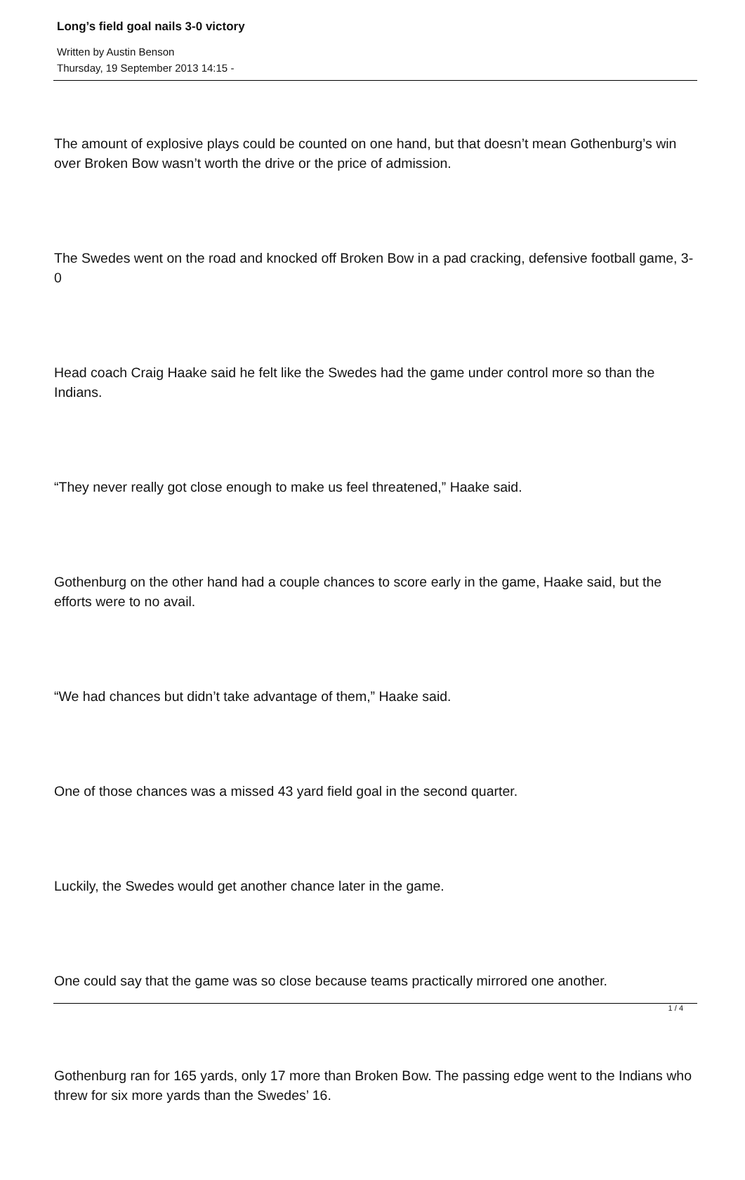Long’s field goal nails 3-0 victory
Written by Austin Benson
Thursday, 19 September 2013 14:15 -
The amount of explosive plays could be counted on one hand, but that doesn’t mean Gothenburg’s win over Broken Bow wasn’t worth the drive or the price of admission.
The Swedes went on the road and knocked off Broken Bow in a pad cracking, defensive football game, 3-0
Head coach Craig Haake said he felt like the Swedes had the game under control more so than the Indians.
“They never really got close enough to make us feel threatened,” Haake said.
Gothenburg on the other hand had a couple chances to score early in the game, Haake said, but the efforts were to no avail.
“We had chances but didn’t take advantage of them,” Haake said.
One of those chances was a missed 43 yard field goal in the second quarter.
Luckily, the Swedes would get another chance later in the game.
One could say that the game was so close because teams practically mirrored one another.
Gothenburg ran for 165 yards, only 17 more than Broken Bow. The passing edge went to the Indians who threw for six more yards than the Swedes’ 16.
1 / 4